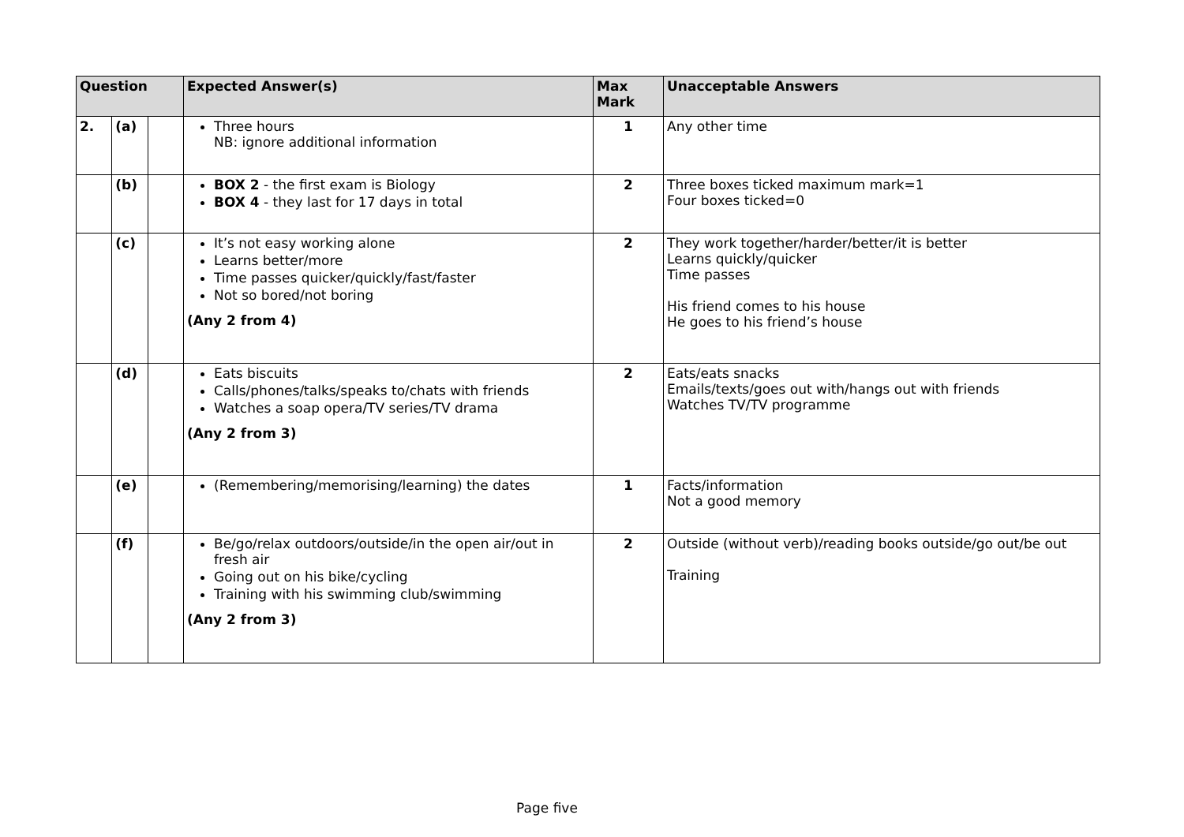| Question | | | Expected Answer(s) | Max Mark | Unacceptable Answers |
| --- | --- | --- | --- | --- | --- |
| 2. | (a) | | Three hours NB: ignore additional information | 1 | Any other time |
| | (b) | | BOX 2 - the first exam is Biology BOX 4 - they last for 17 days in total | 2 | Three boxes ticked maximum mark=1 Four boxes ticked=0 |
| | (c) | | It’s not easy working alone Learns better/more Time passes quicker/quickly/fast/faster Not so bored/not boring (Any 2 from 4) | 2 | They work together/harder/better/it is better Learns quickly/quicker Time passes His friend comes to his house He goes to his friend’s house |
| | (d) | | Eats biscuits Calls/phones/talks/speaks to/chats with friends Watches a soap opera/TV series/TV drama (Any 2 from 3) | 2 | Eats/eats snacks Emails/texts/goes out with/hangs out with friends Watches TV/TV programme |
| | (e) | | (Remembering/memorising/learning) the dates | 1 | Facts/information Not a good memory |
| | (f) | | Be/go/relax outdoors/outside/in the open air/out in fresh air Going out on his bike/cycling Training with his swimming club/swimming (Any 2 from 3) | 2 | Outside (without verb)/reading books outside/go out/be out Training |
Page five